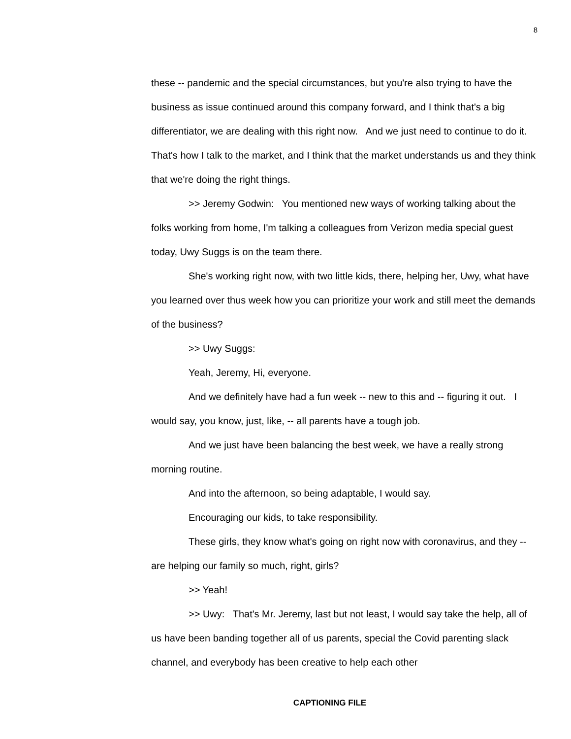8
these -- pandemic and the special circumstances, but you're also trying to have the business as issue continued around this company forward, and I think that's a big differentiator, we are dealing with this right now. And we just need to continue to do it. That's how I talk to the market, and I think that the market understands us and they think that we're doing the right things.
>> Jeremy Godwin: You mentioned new ways of working talking about the folks working from home, I'm talking a colleagues from Verizon media special guest today, Uwy Suggs is on the team there.
She's working right now, with two little kids, there, helping her, Uwy, what have you learned over thus week how you can prioritize your work and still meet the demands of the business?
>> Uwy Suggs:
Yeah, Jeremy, Hi, everyone.
And we definitely have had a fun week -- new to this and -- figuring it out. I would say, you know, just, like, -- all parents have a tough job.
And we just have been balancing the best week, we have a really strong morning routine.
And into the afternoon, so being adaptable, I would say.
Encouraging our kids, to take responsibility.
These girls, they know what's going on right now with coronavirus, and they -- are helping our family so much, right, girls?
>> Yeah!
>> Uwy: That's Mr. Jeremy, last but not least, I would say take the help, all of us have been banding together all of us parents, special the Covid parenting slack channel, and everybody has been creative to help each other
CAPTIONING FILE